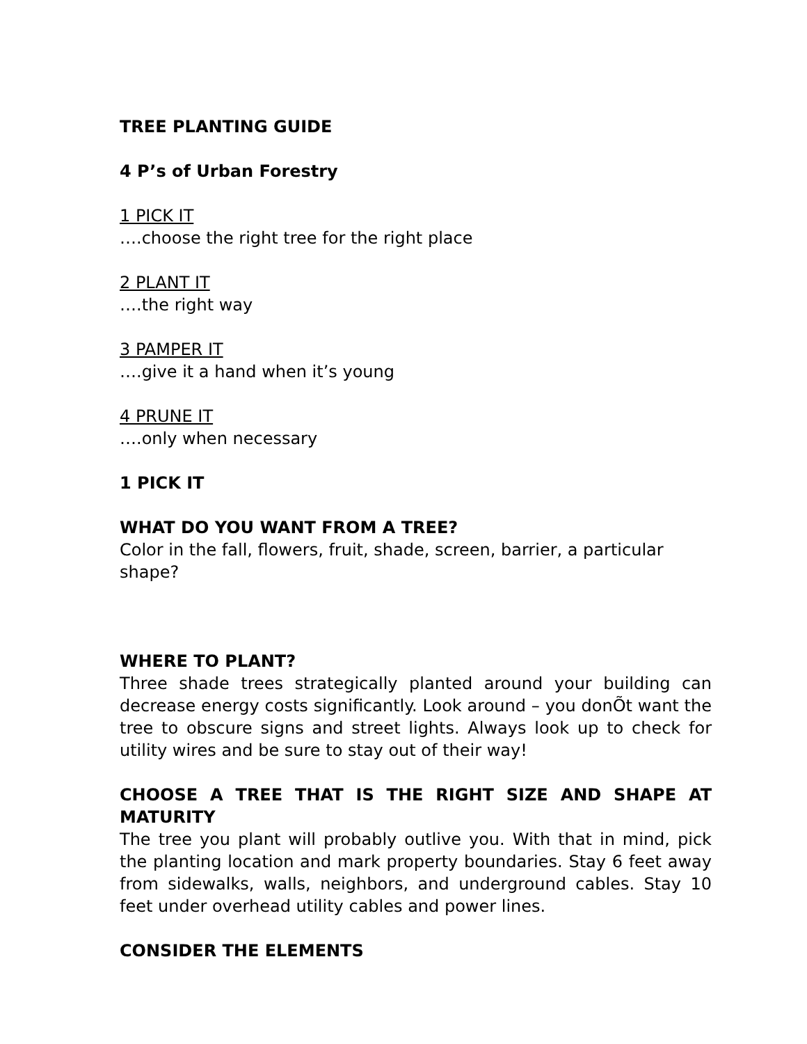TREE PLANTING GUIDE
4 P’s of Urban Forestry
1 PICK IT
….choose the right tree for the right place
2 PLANT IT
….the right way
3 PAMPER IT
….give it a hand when it’s young
4 PRUNE IT
….only when necessary
1 PICK IT
WHAT DO YOU WANT FROM A TREE?
Color in the fall, flowers, fruit, shade, screen, barrier, a particular shape?
WHERE TO PLANT?
Three shade trees strategically planted around your building can decrease energy costs significantly. Look around – you donÕt want the tree to obscure signs and street lights. Always look up to check for utility wires and be sure to stay out of their way!
CHOOSE A TREE THAT IS THE RIGHT SIZE AND SHAPE AT MATURITY
The tree you plant will probably outlive you. With that in mind, pick the planting location and mark property boundaries. Stay 6 feet away from sidewalks, walls, neighbors, and underground cables. Stay 10 feet under overhead utility cables and power lines.
CONSIDER THE ELEMENTS